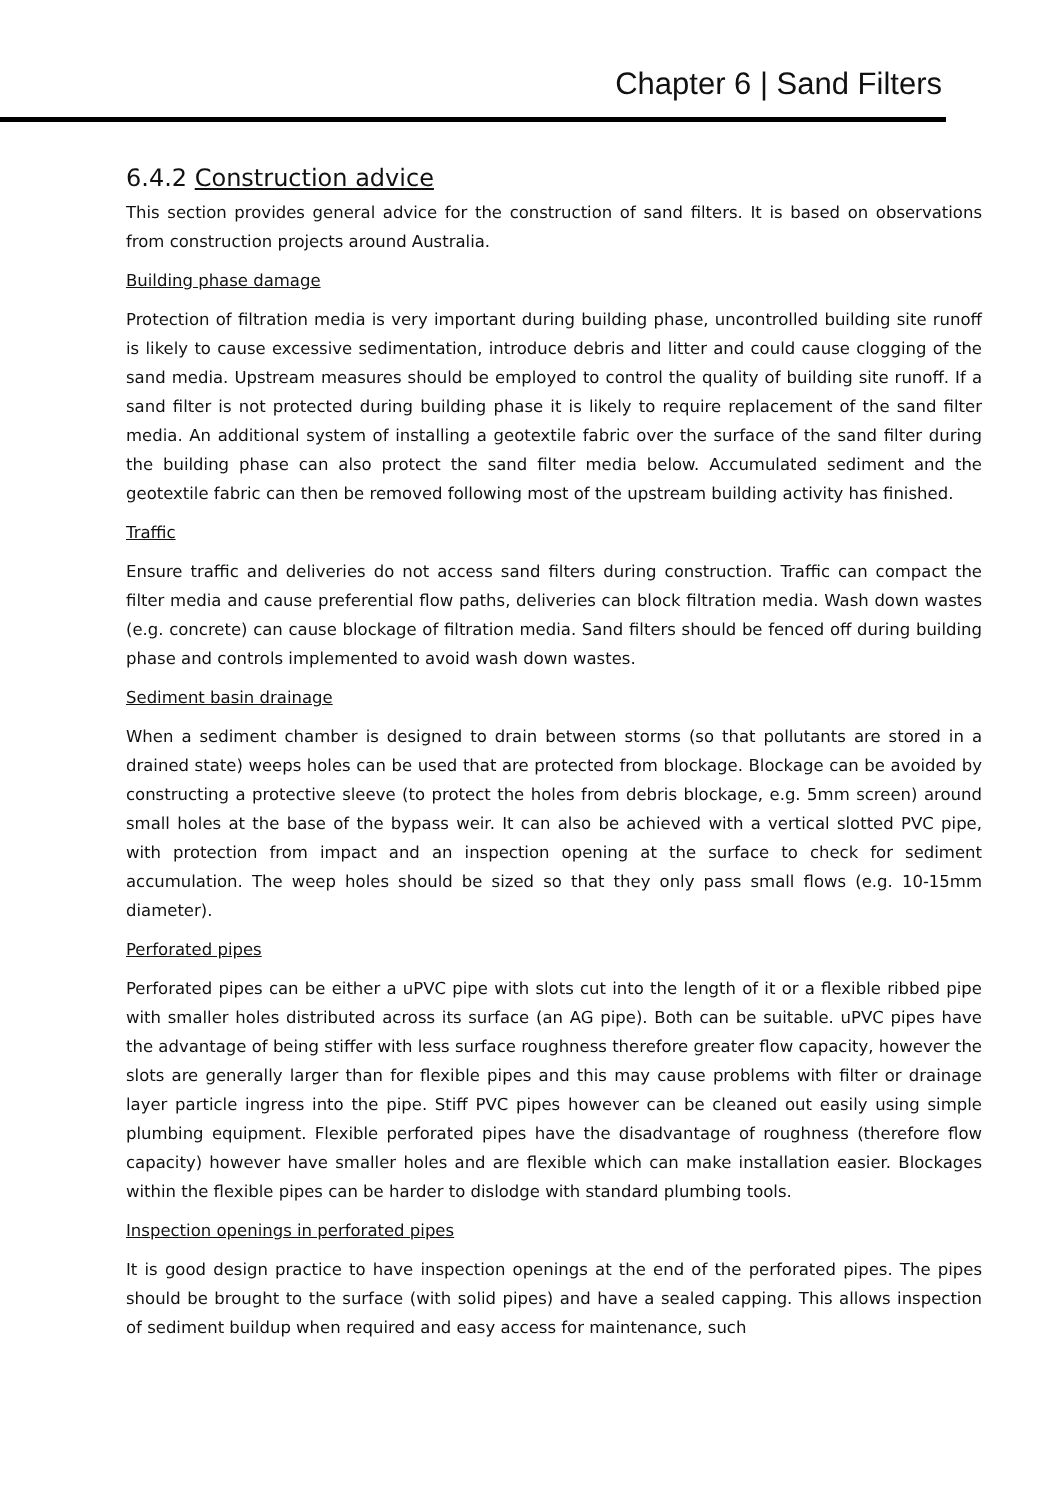Chapter 6 | Sand Filters
6.4.2 Construction advice
This section provides general advice for the construction of sand filters. It is based on observations from construction projects around Australia.
Building phase damage
Protection of filtration media is very important during building phase, uncontrolled building site runoff is likely to cause excessive sedimentation, introduce debris and litter and could cause clogging of the sand media. Upstream measures should be employed to control the quality of building site runoff. If a sand filter is not protected during building phase it is likely to require replacement of the sand filter media. An additional system of installing a geotextile fabric over the surface of the sand filter during the building phase can also protect the sand filter media below. Accumulated sediment and the geotextile fabric can then be removed following most of the upstream building activity has finished.
Traffic
Ensure traffic and deliveries do not access sand filters during construction. Traffic can compact the filter media and cause preferential flow paths, deliveries can block filtration media. Wash down wastes (e.g. concrete) can cause blockage of filtration media. Sand filters should be fenced off during building phase and controls implemented to avoid wash down wastes.
Sediment basin drainage
When a sediment chamber is designed to drain between storms (so that pollutants are stored in a drained state) weeps holes can be used that are protected from blockage. Blockage can be avoided by constructing a protective sleeve (to protect the holes from debris blockage, e.g. 5mm screen) around small holes at the base of the bypass weir. It can also be achieved with a vertical slotted PVC pipe, with protection from impact and an inspection opening at the surface to check for sediment accumulation. The weep holes should be sized so that they only pass small flows (e.g. 10-15mm diameter).
Perforated pipes
Perforated pipes can be either a uPVC pipe with slots cut into the length of it or a flexible ribbed pipe with smaller holes distributed across its surface (an AG pipe). Both can be suitable. uPVC pipes have the advantage of being stiffer with less surface roughness therefore greater flow capacity, however the slots are generally larger than for flexible pipes and this may cause problems with filter or drainage layer particle ingress into the pipe. Stiff PVC pipes however can be cleaned out easily using simple plumbing equipment. Flexible perforated pipes have the disadvantage of roughness (therefore flow capacity) however have smaller holes and are flexible which can make installation easier. Blockages within the flexible pipes can be harder to dislodge with standard plumbing tools.
Inspection openings in perforated pipes
It is good design practice to have inspection openings at the end of the perforated pipes. The pipes should be brought to the surface (with solid pipes) and have a sealed capping. This allows inspection of sediment buildup when required and easy access for maintenance, such